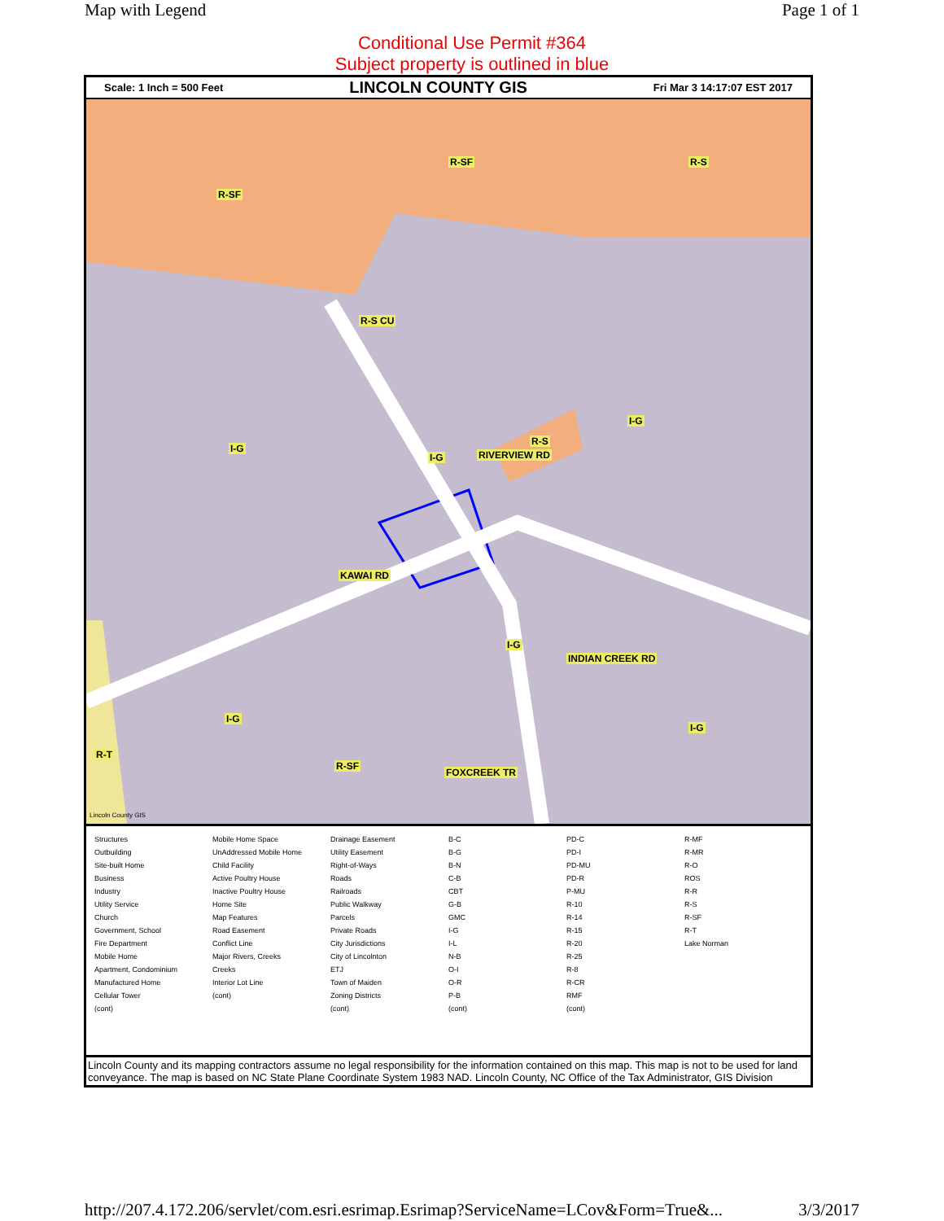Map with Legend Page 1 of 1
Conditional Use Permit #364
Subject property is outlined in blue
Scale: 1 Inch = 500 Feet LINCOLN COUNTY GIS Fri Mar 3 14:17:07 EST 2017
R-SF
R-SF R-S
R-S CU
I-G
I-G
R-S
I-G
KAWAI RD
RIVERVIEW RD
I-G
INDIAN CREEK RD
I-G
I-G
R-T
R-SF
FOXCREEK TR
Lincoln County GIS
Structures
Outbuilding
Site-built Home
Business
Industry
Utility Service
Church
Government, School
Fire Department
Mobile Home
Apartment, Condominium
Manufactured Home
Cellular Tower
(cont)
Mobile Home Space
UnAddressed Mobile Home
Child Facility
Active Poultry House
Inactive Poultry House
Home Site
Map Features
Road Easement
Conflict Line
Major Rivers, Creeks
Creeks
Interior Lot Line
(cont)
Drainage Easement
Utility Easement
Right-of-Ways
Roads
Railroads
Public Walkway
Parcels
Private Roads
City Jurisdictions
City of Lincolnton
ETJ
Town of Maiden
Zoning Districts
(cont)
B-C
B-G
B-N
C-B
CBT
G-B
GMC
I-G
I-L
N-B
O-I
O-R
P-B
(cont)
PD-C
PD-I
PD-MU
PD-R
P-MU
R-10
R-14
R-15
R-20
R-25
R-8
R-CR
RMF
(cont)
R-MF
R-MR
R-O
ROS
R-R
R-S
R-SF
R-T
Lake Norman
Lincoln County and its mapping contractors assume no legal responsibility for the information contained on this map. This map is not to be used for land conveyance. The map is based on NC State Plane Coordinate System 1983 NAD. Lincoln County, NC Office of the Tax Administrator, GIS Division
http://207.4.172.206/servlet/com.esri.esrimap.Esrimap?ServiceName=LCov&Form=True&... 3/3/2017